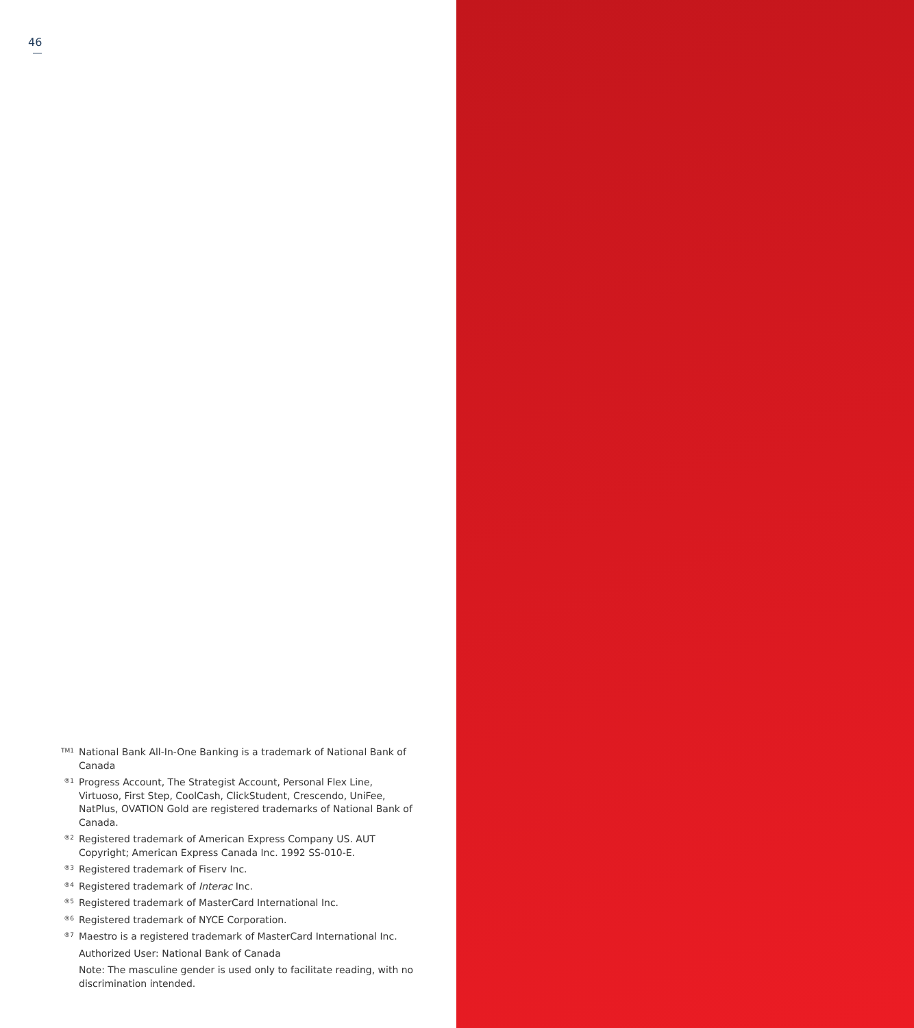46
TM1
National Bank All-In-One Banking is a trademark of National Bank of Canada
®1
Progress Account, The Strategist Account, Personal Flex Line, Virtuoso, First Step, CoolCash, ClickStudent, Crescendo, UniFee, NatPlus, OVATION Gold are registered trademarks of National Bank of Canada.
®2
Registered trademark of American Express Company US. AUT Copyright; American Express Canada Inc. 1992 SS-010-E.
®3
Registered trademark of Fiserv Inc.
®4
Registered trademark of Interac Inc.
®5
Registered trademark of MasterCard International Inc.
®6
Registered trademark of NYCE Corporation.
®7
Maestro is a registered trademark of MasterCard International Inc.
Authorized User: National Bank of Canada
Note: The masculine gender is used only to facilitate reading, with no discrimination intended.